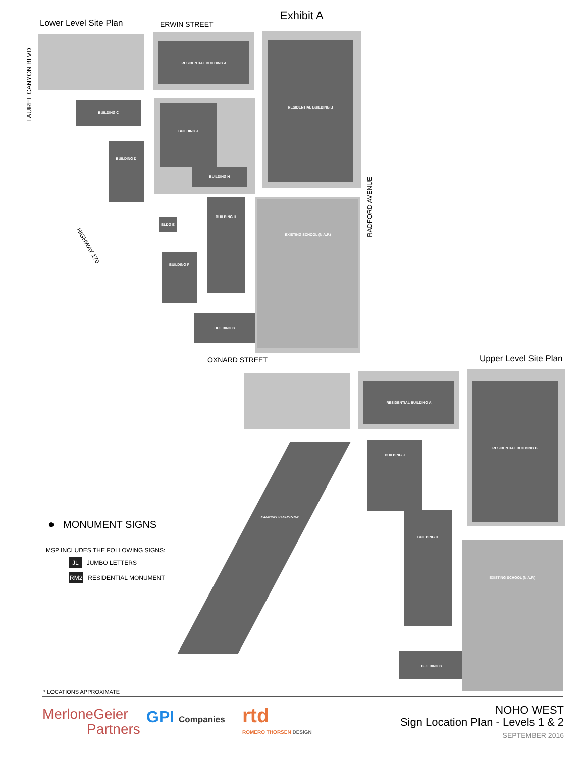Exhibit A
Lower Level Site Plan ERWIN STREET
RESIDENTIAL BUILDING A RESIDENTIAL BUILDING B
BUILDING C
BUILDING J
BUILDING H
BUILDING H
BUILDING F
BUILDING G
BUILDING D
BLDG E
EXISTING SCHOOL (N.A.P.)
LAUREL CANYON BLVD
RADFORD AVENUE
HIGHWAY 170
OXNARD STREET Upper Level Site Plan
RESIDENTIAL BUILDING A RESIDENTIAL BUILDING B
BUILDING J
PARKING STRUCTURE
BUILDING H
BUILDING G
EXISTING SCHOOL (N.A.P.)
● MONUMENT SIGNS
MSP INCLUDES THE FOLLOWING SIGNS:
JL JUMBO LETTERS
RM2 RESIDENTIAL MONUMENT
* LOCATIONS APPROXIMATE
MerloneGeier
Partners
GPI Companies rtd
ROMERO THORSEN DESIGN
NOHO WEST
Sign Location Plan - Levels 1 & 2
SEPTEMBER 2016